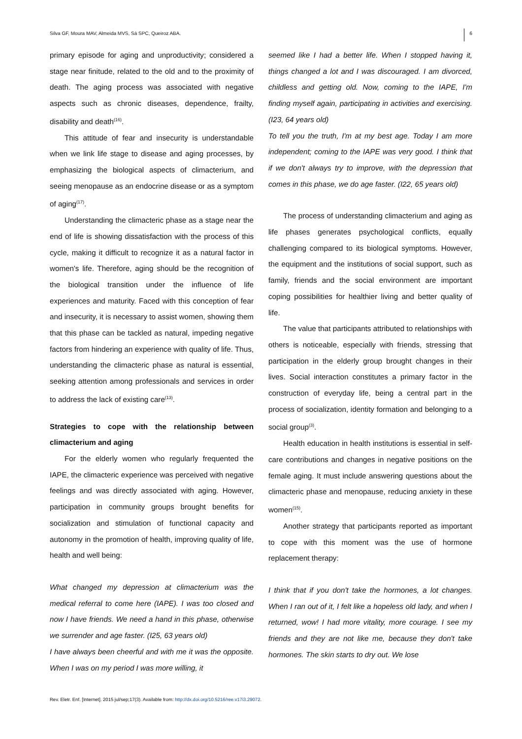Silva GF, Moura MAV, Almeida MVS, Sá SPC, Queiroz ABA. 6
primary episode for aging and unproductivity; considered a stage near finitude, related to the old and to the proximity of death. The aging process was associated with negative aspects such as chronic diseases, dependence, frailty, disability and death<sup>(16)</sup>.
This attitude of fear and insecurity is understandable when we link life stage to disease and aging processes, by emphasizing the biological aspects of climacterium, and seeing menopause as an endocrine disease or as a symptom of aging<sup>(17)</sup>.
Understanding the climacteric phase as a stage near the end of life is showing dissatisfaction with the process of this cycle, making it difficult to recognize it as a natural factor in women's life. Therefore, aging should be the recognition of the biological transition under the influence of life experiences and maturity. Faced with this conception of fear and insecurity, it is necessary to assist women, showing them that this phase can be tackled as natural, impeding negative factors from hindering an experience with quality of life. Thus, understanding the climacteric phase as natural is essential, seeking attention among professionals and services in order to address the lack of existing care<sup>(13)</sup>.
Strategies to cope with the relationship between climacterium and aging
For the elderly women who regularly frequented the IAPE, the climacteric experience was perceived with negative feelings and was directly associated with aging. However, participation in community groups brought benefits for socialization and stimulation of functional capacity and autonomy in the promotion of health, improving quality of life, health and well being:
What changed my depression at climacterium was the medical referral to come here (IAPE). I was too closed and now I have friends. We need a hand in this phase, otherwise we surrender and age faster. (I25, 63 years old)
I have always been cheerful and with me it was the opposite. When I was on my period I was more willing, it
seemed like I had a better life. When I stopped having it, things changed a lot and I was discouraged. I am divorced, childless and getting old. Now, coming to the IAPE, I'm finding myself again, participating in activities and exercising. (I23, 64 years old)
To tell you the truth, I'm at my best age. Today I am more independent; coming to the IAPE was very good. I think that if we don't always try to improve, with the depression that comes in this phase, we do age faster. (I22, 65 years old)
The process of understanding climacterium and aging as life phases generates psychological conflicts, equally challenging compared to its biological symptoms. However, the equipment and the institutions of social support, such as family, friends and the social environment are important coping possibilities for healthier living and better quality of life.
The value that participants attributed to relationships with others is noticeable, especially with friends, stressing that participation in the elderly group brought changes in their lives. Social interaction constitutes a primary factor in the construction of everyday life, being a central part in the process of socialization, identity formation and belonging to a social group<sup>(3)</sup>.
Health education in health institutions is essential in self-care contributions and changes in negative positions on the female aging. It must include answering questions about the climacteric phase and menopause, reducing anxiety in these women<sup>(15)</sup>.
Another strategy that participants reported as important to cope with this moment was the use of hormone replacement therapy:
I think that if you don't take the hormones, a lot changes. When I ran out of it, I felt like a hopeless old lady, and when I returned, wow! I had more vitality, more courage. I see my friends and they are not like me, because they don't take hormones. The skin starts to dry out. We lose
Rev. Eletr. Enf. [Internet]. 2015 jul/sep;17(3). Available from: http://dx.doi.org/10.5216/ree.v17i3.29072.